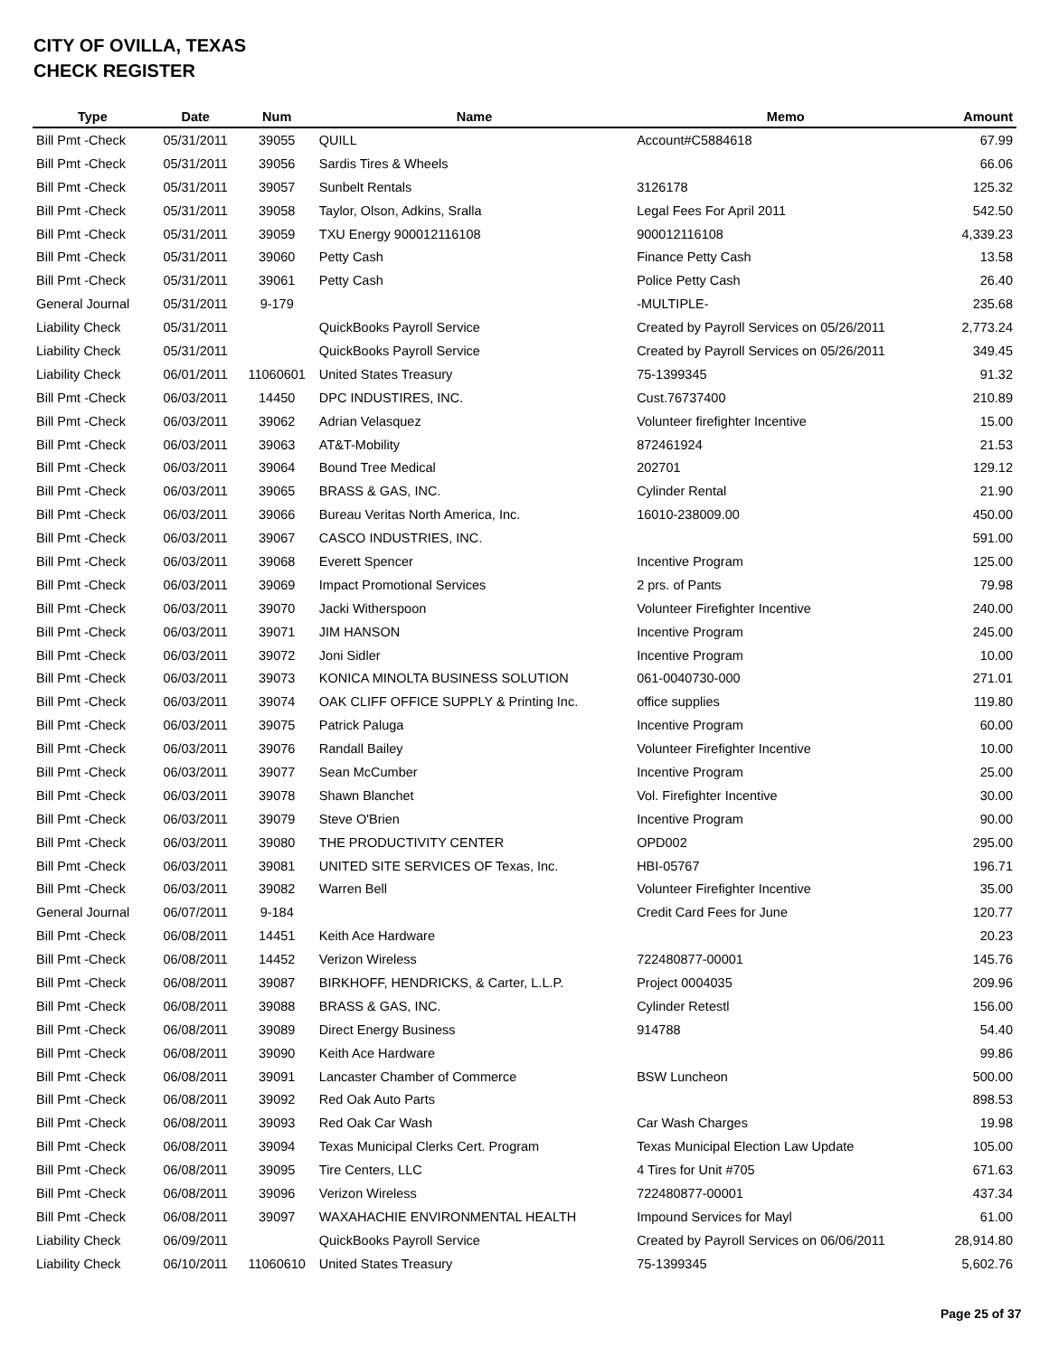CITY OF OVILLA, TEXAS
CHECK REGISTER
| Type | Date | Num | Name | Memo | Amount |
| --- | --- | --- | --- | --- | --- |
| Bill Pmt -Check | 05/31/2011 | 39055 | QUILL | Account#C5884618 | 67.99 |
| Bill Pmt -Check | 05/31/2011 | 39056 | Sardis Tires & Wheels | | 66.06 |
| Bill Pmt -Check | 05/31/2011 | 39057 | Sunbelt Rentals | 3126178 | 125.32 |
| Bill Pmt -Check | 05/31/2011 | 39058 | Taylor, Olson, Adkins, Sralla | Legal Fees For April 2011 | 542.50 |
| Bill Pmt -Check | 05/31/2011 | 39059 | TXU Energy 900012116108 | 900012116108 | 4,339.23 |
| Bill Pmt -Check | 05/31/2011 | 39060 | Petty Cash | Finance Petty Cash | 13.58 |
| Bill Pmt -Check | 05/31/2011 | 39061 | Petty Cash | Police Petty Cash | 26.40 |
| General Journal | 05/31/2011 | 9-179 | | -MULTIPLE- | 235.68 |
| Liability Check | 05/31/2011 | | QuickBooks Payroll Service | Created by Payroll Services on 05/26/2011 | 2,773.24 |
| Liability Check | 05/31/2011 | | QuickBooks Payroll Service | Created by Payroll Services on 05/26/2011 | 349.45 |
| Liability Check | 06/01/2011 | 11060601 | United States Treasury | 75-1399345 | 91.32 |
| Bill Pmt -Check | 06/03/2011 | 14450 | DPC INDUSTIRES, INC. | Cust.76737400 | 210.89 |
| Bill Pmt -Check | 06/03/2011 | 39062 | Adrian Velasquez | Volunteer firefighter Incentive | 15.00 |
| Bill Pmt -Check | 06/03/2011 | 39063 | AT&T-Mobility | 872461924 | 21.53 |
| Bill Pmt -Check | 06/03/2011 | 39064 | Bound Tree Medical | 202701 | 129.12 |
| Bill Pmt -Check | 06/03/2011 | 39065 | BRASS & GAS, INC. | Cylinder Rental | 21.90 |
| Bill Pmt -Check | 06/03/2011 | 39066 | Bureau Veritas North America, Inc. | 16010-238009.00 | 450.00 |
| Bill Pmt -Check | 06/03/2011 | 39067 | CASCO INDUSTRIES, INC. | | 591.00 |
| Bill Pmt -Check | 06/03/2011 | 39068 | Everett Spencer | Incentive Program | 125.00 |
| Bill Pmt -Check | 06/03/2011 | 39069 | Impact Promotional Services | 2 prs. of Pants | 79.98 |
| Bill Pmt -Check | 06/03/2011 | 39070 | Jacki Witherspoon | Volunteer Firefighter Incentive | 240.00 |
| Bill Pmt -Check | 06/03/2011 | 39071 | JIM HANSON | Incentive Program | 245.00 |
| Bill Pmt -Check | 06/03/2011 | 39072 | Joni Sidler | Incentive Program | 10.00 |
| Bill Pmt -Check | 06/03/2011 | 39073 | KONICA MINOLTA BUSINESS SOLUTION | 061-0040730-000 | 271.01 |
| Bill Pmt -Check | 06/03/2011 | 39074 | OAK CLIFF OFFICE SUPPLY & Printing Inc. | office supplies | 119.80 |
| Bill Pmt -Check | 06/03/2011 | 39075 | Patrick Paluga | Incentive Program | 60.00 |
| Bill Pmt -Check | 06/03/2011 | 39076 | Randall Bailey | Volunteer Firefighter Incentive | 10.00 |
| Bill Pmt -Check | 06/03/2011 | 39077 | Sean McCumber | Incentive Program | 25.00 |
| Bill Pmt -Check | 06/03/2011 | 39078 | Shawn Blanchet | Vol. Firefighter Incentive | 30.00 |
| Bill Pmt -Check | 06/03/2011 | 39079 | Steve O'Brien | Incentive Program | 90.00 |
| Bill Pmt -Check | 06/03/2011 | 39080 | THE PRODUCTIVITY CENTER | OPD002 | 295.00 |
| Bill Pmt -Check | 06/03/2011 | 39081 | UNITED SITE SERVICES OF Texas, Inc. | HBI-05767 | 196.71 |
| Bill Pmt -Check | 06/03/2011 | 39082 | Warren Bell | Volunteer Firefighter Incentive | 35.00 |
| General Journal | 06/07/2011 | 9-184 | | Credit Card Fees for June | 120.77 |
| Bill Pmt -Check | 06/08/2011 | 14451 | Keith Ace Hardware | | 20.23 |
| Bill Pmt -Check | 06/08/2011 | 14452 | Verizon Wireless | 722480877-00001 | 145.76 |
| Bill Pmt -Check | 06/08/2011 | 39087 | BIRKHOFF, HENDRICKS, & Carter, L.L.P. | Project 0004035 | 209.96 |
| Bill Pmt -Check | 06/08/2011 | 39088 | BRASS & GAS, INC. | Cylinder Retestl | 156.00 |
| Bill Pmt -Check | 06/08/2011 | 39089 | Direct Energy Business | 914788 | 54.40 |
| Bill Pmt -Check | 06/08/2011 | 39090 | Keith Ace Hardware | | 99.86 |
| Bill Pmt -Check | 06/08/2011 | 39091 | Lancaster Chamber of Commerce | BSW Luncheon | 500.00 |
| Bill Pmt -Check | 06/08/2011 | 39092 | Red Oak Auto Parts | | 898.53 |
| Bill Pmt -Check | 06/08/2011 | 39093 | Red Oak Car Wash | Car Wash Charges | 19.98 |
| Bill Pmt -Check | 06/08/2011 | 39094 | Texas Municipal Clerks Cert. Program | Texas Municipal Election Law Update | 105.00 |
| Bill Pmt -Check | 06/08/2011 | 39095 | Tire Centers, LLC | 4 Tires for Unit #705 | 671.63 |
| Bill Pmt -Check | 06/08/2011 | 39096 | Verizon Wireless | 722480877-00001 | 437.34 |
| Bill Pmt -Check | 06/08/2011 | 39097 | WAXAHACHIE ENVIRONMENTAL HEALTH | Impound Services for Mayl | 61.00 |
| Liability Check | 06/09/2011 | | QuickBooks Payroll Service | Created by Payroll Services on 06/06/2011 | 28,914.80 |
| Liability Check | 06/10/2011 | 11060610 | United States Treasury | 75-1399345 | 5,602.76 |
Page 25 of 37